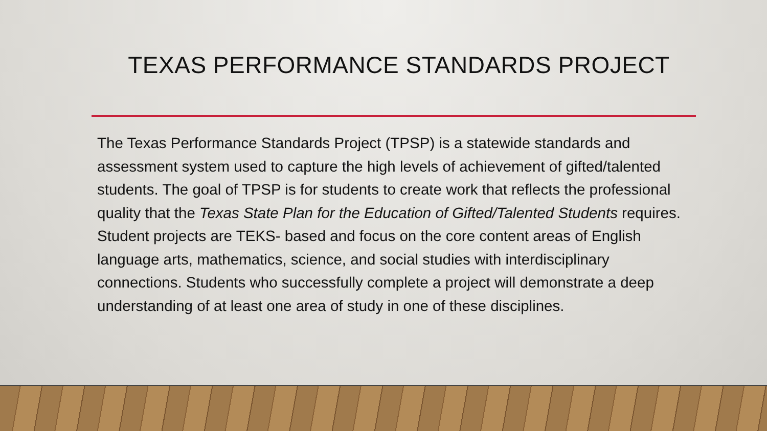TEXAS PERFORMANCE STANDARDS PROJECT
The Texas Performance Standards Project (TPSP) is a statewide standards and assessment system used to capture the high levels of achievement of gifted/talented students. The goal of TPSP is for students to create work that reflects the professional quality that the Texas State Plan for the Education of Gifted/Talented Students requires. Student projects are TEKS- based and focus on the core content areas of English language arts, mathematics, science, and social studies with interdisciplinary connections. Students who successfully complete a project will demonstrate a deep understanding of at least one area of study in one of these disciplines.